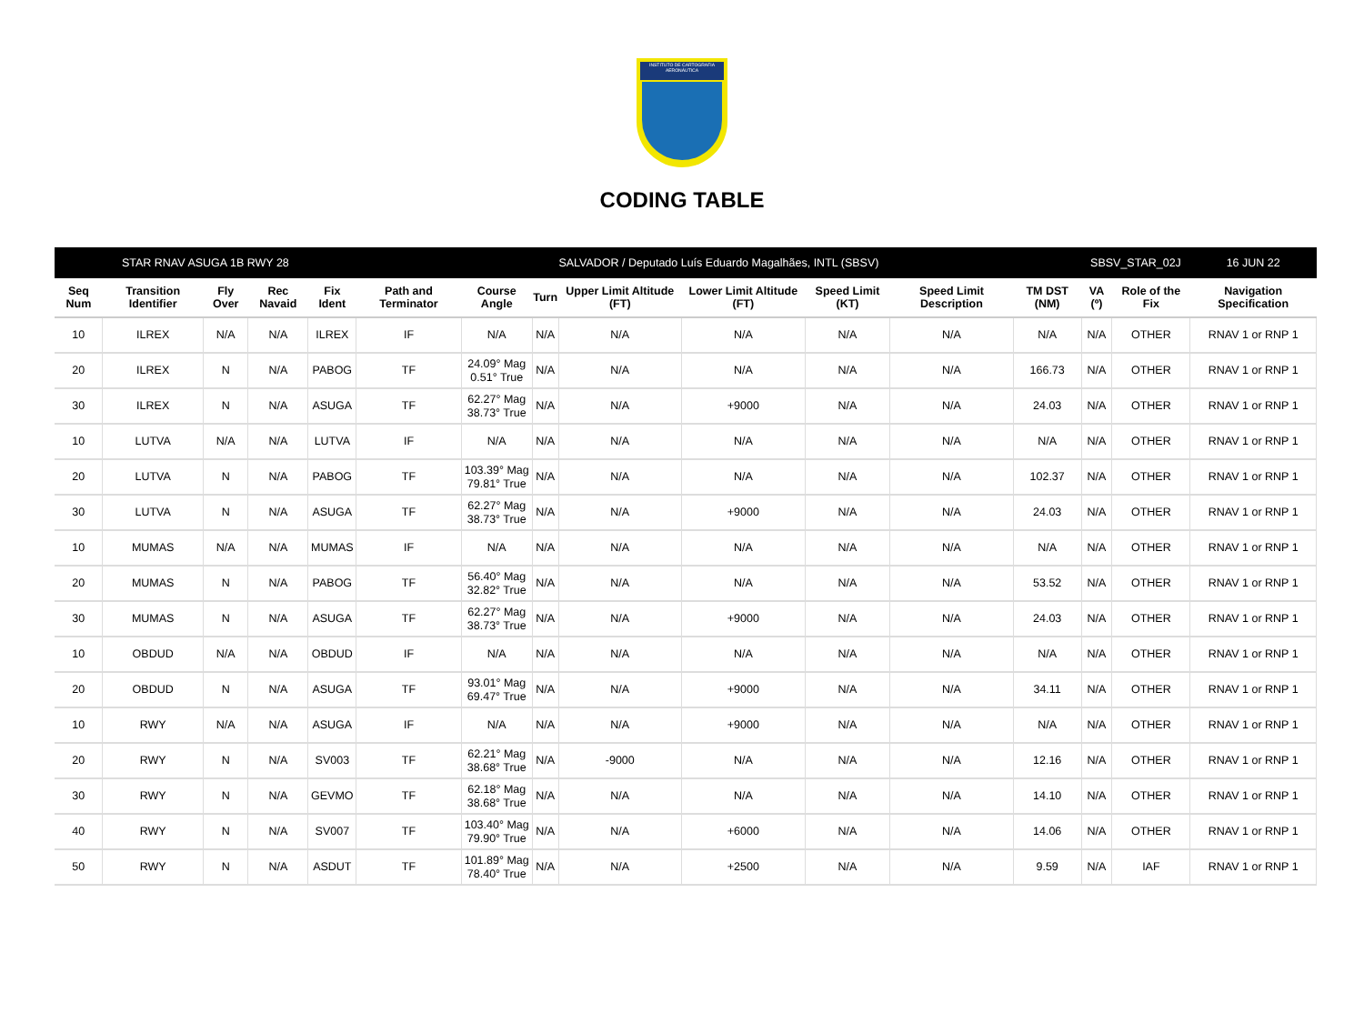INSTITUTO DE CARTOGRAFIA AERONÁUTICA
CODING TABLE
| STAR RNAV ASUGA 1B RWY 28 | | | | | SALVADOR / Deputado Luís Eduardo Magalhães, INTL (SBSV) | | | | | | | | SBSV_STAR_02J | | 16 JUN 22 |
| --- | --- | --- | --- | --- | --- | --- | --- | --- | --- | --- | --- | --- | --- | --- | --- |
| Seq Num | Transition Identifier | Fly Over | Rec Navaid | Fix Ident | Path and Terminator | Course Angle | Turn | Upper Limit Altitude (FT) | Lower Limit Altitude (FT) | Speed Limit (KT) | Speed Limit Description | TM DST (NM) | VA (º) | Role of the Fix | Navigation Specification |
| 10 | ILREX | N/A | N/A | ILREX | IF | N/A | N/A | N/A | N/A | N/A | N/A | N/A | N/A | OTHER | RNAV 1 or RNP 1 |
| 20 | ILREX | N | N/A | PABOG | TF | 24.09° Mag 0.51° True | N/A | N/A | N/A | N/A | N/A | 166.73 | N/A | OTHER | RNAV 1 or RNP 1 |
| 30 | ILREX | N | N/A | ASUGA | TF | 62.27° Mag 38.73° True | N/A | N/A | +9000 | N/A | N/A | 24.03 | N/A | OTHER | RNAV 1 or RNP 1 |
| 10 | LUTVA | N/A | N/A | LUTVA | IF | N/A | N/A | N/A | N/A | N/A | N/A | N/A | N/A | OTHER | RNAV 1 or RNP 1 |
| 20 | LUTVA | N | N/A | PABOG | TF | 103.39° Mag 79.81° True | N/A | N/A | N/A | N/A | N/A | 102.37 | N/A | OTHER | RNAV 1 or RNP 1 |
| 30 | LUTVA | N | N/A | ASUGA | TF | 62.27° Mag 38.73° True | N/A | N/A | +9000 | N/A | N/A | 24.03 | N/A | OTHER | RNAV 1 or RNP 1 |
| 10 | MUMAS | N/A | N/A | MUMAS | IF | N/A | N/A | N/A | N/A | N/A | N/A | N/A | N/A | OTHER | RNAV 1 or RNP 1 |
| 20 | MUMAS | N | N/A | PABOG | TF | 56.40° Mag 32.82° True | N/A | N/A | N/A | N/A | N/A | 53.52 | N/A | OTHER | RNAV 1 or RNP 1 |
| 30 | MUMAS | N | N/A | ASUGA | TF | 62.27° Mag 38.73° True | N/A | N/A | +9000 | N/A | N/A | 24.03 | N/A | OTHER | RNAV 1 or RNP 1 |
| 10 | OBDUD | N/A | N/A | OBDUD | IF | N/A | N/A | N/A | N/A | N/A | N/A | N/A | N/A | OTHER | RNAV 1 or RNP 1 |
| 20 | OBDUD | N | N/A | ASUGA | TF | 93.01° Mag 69.47° True | N/A | N/A | +9000 | N/A | N/A | 34.11 | N/A | OTHER | RNAV 1 or RNP 1 |
| 10 | RWY | N/A | N/A | ASUGA | IF | N/A | N/A | N/A | +9000 | N/A | N/A | N/A | N/A | OTHER | RNAV 1 or RNP 1 |
| 20 | RWY | N | N/A | SV003 | TF | 62.21° Mag 38.68° True | N/A | -9000 | N/A | N/A | N/A | 12.16 | N/A | OTHER | RNAV 1 or RNP 1 |
| 30 | RWY | N | N/A | GEVMO | TF | 62.18° Mag 38.68° True | N/A | N/A | N/A | N/A | N/A | 14.10 | N/A | OTHER | RNAV 1 or RNP 1 |
| 40 | RWY | N | N/A | SV007 | TF | 103.40° Mag 79.90° True | N/A | N/A | +6000 | N/A | N/A | 14.06 | N/A | OTHER | RNAV 1 or RNP 1 |
| 50 | RWY | N | N/A | ASDUT | TF | 101.89° Mag 78.40° True | N/A | N/A | +2500 | N/A | N/A | 9.59 | N/A | IAF | RNAV 1 or RNP 1 |